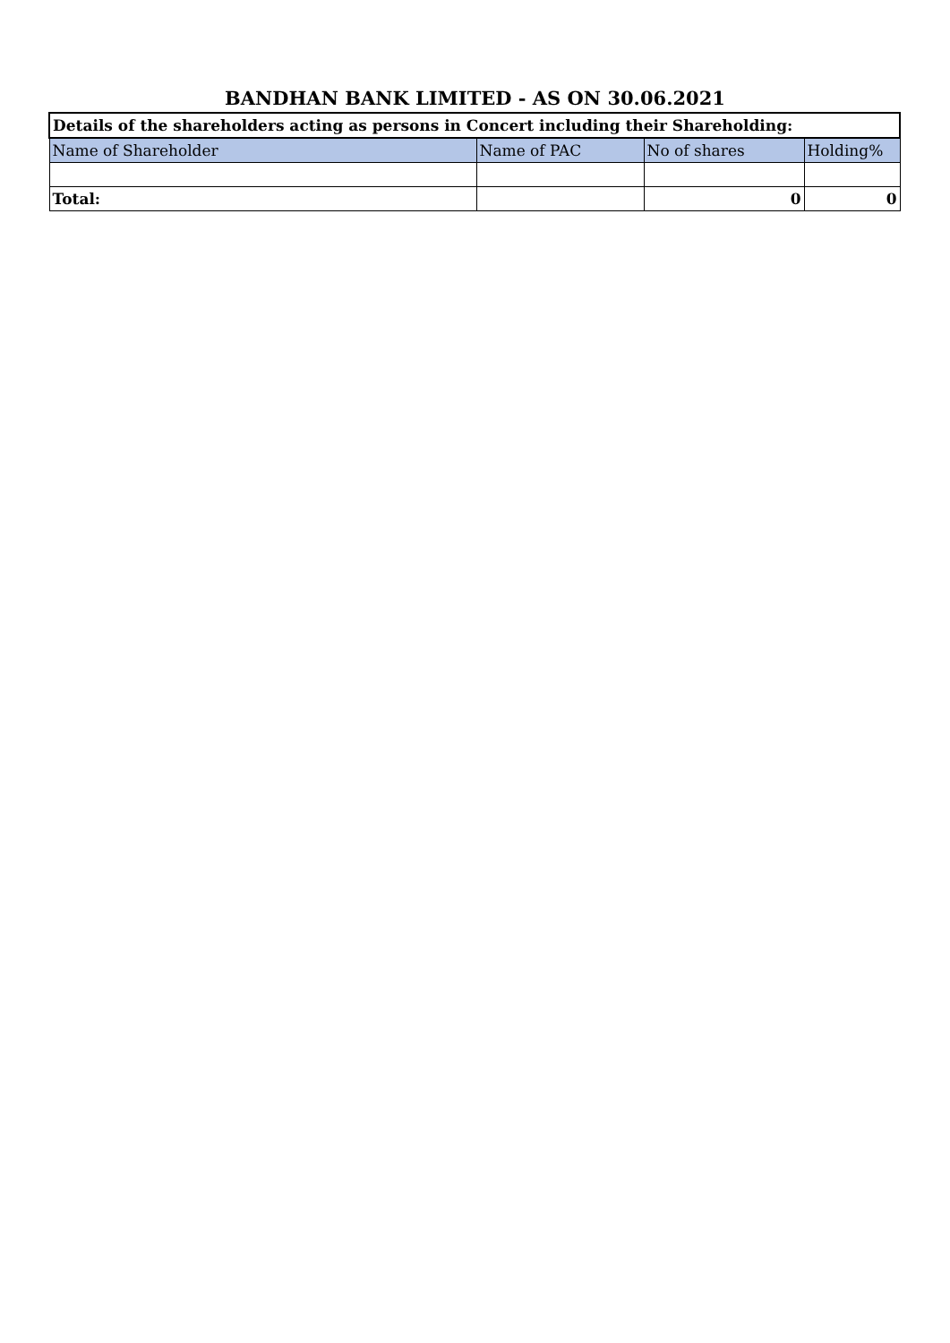BANDHAN BANK LIMITED - AS ON 30.06.2021
| Details of the shareholders acting as persons in Concert including their Shareholding: | | | |
| --- | --- | --- | --- |
| Name of Shareholder | Name of PAC | No of shares | Holding% |
| Total: | | 0 | 0 |